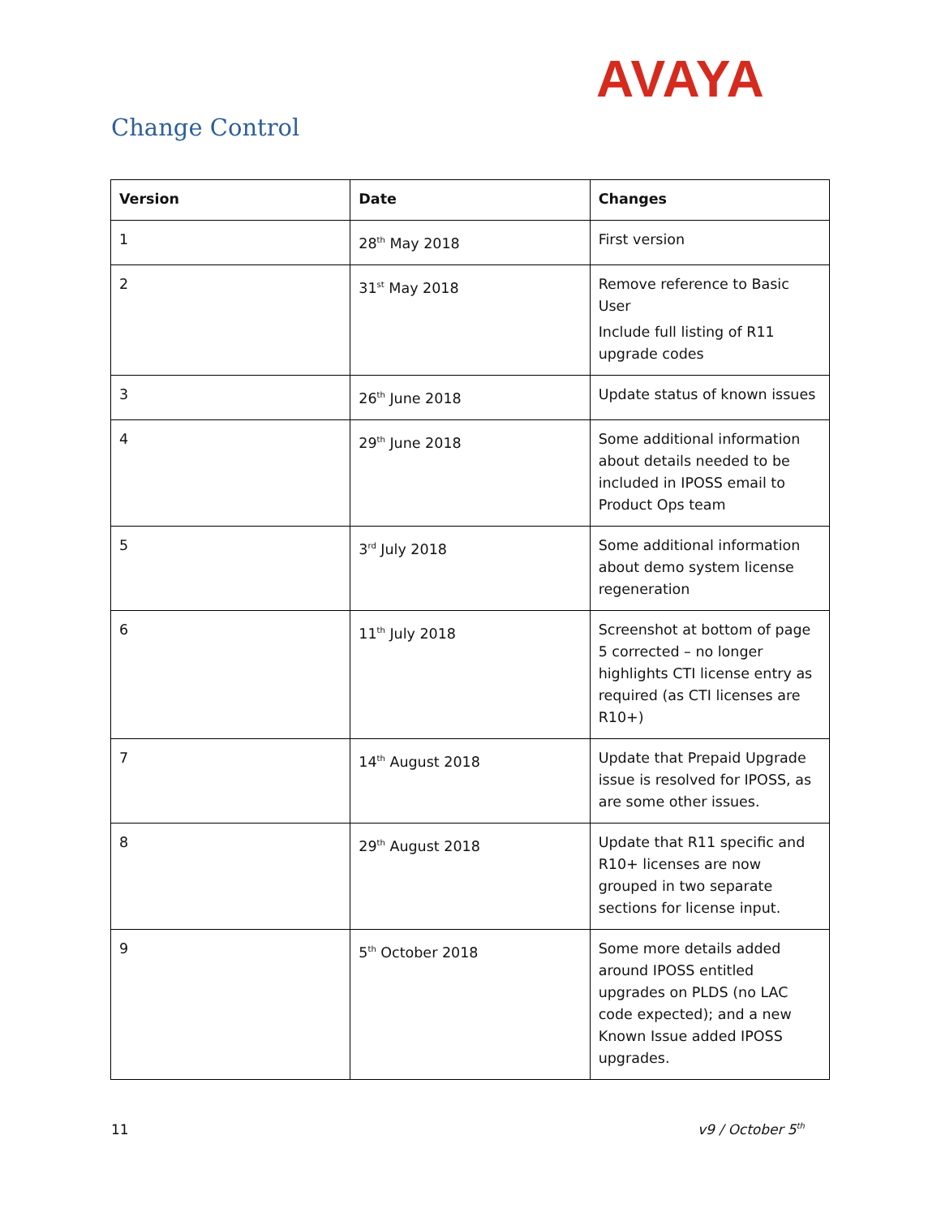AVAYA
Change Control
| Version | Date | Changes |
| --- | --- | --- |
| 1 | 28<sup>th</sup> May 2018 | First version |
| 2 | 31<sup>st</sup> May 2018 | Remove reference to Basic User Include full listing of R11 upgrade codes |
| 3 | 26<sup>th</sup> June 2018 | Update status of known issues |
| 4 | 29<sup>th</sup> June 2018 | Some additional information about details needed to be included in IPOSS email to Product Ops team |
| 5 | 3<sup>rd</sup> July 2018 | Some additional information about demo system license regeneration |
| 6 | 11<sup>th</sup> July 2018 | Screenshot at bottom of page 5 corrected – no longer highlights CTI license entry as required (as CTI licenses are R10+) |
| 7 | 14<sup>th</sup> August 2018 | Update that Prepaid Upgrade issue is resolved for IPOSS, as are some other issues. |
| 8 | 29<sup>th</sup> August 2018 | Update that R11 specific and R10+ licenses are now grouped in two separate sections for license input. |
| 9 | 5<sup>th</sup> October 2018 | Some more details added around IPOSS entitled upgrades on PLDS (no LAC code expected); and a new Known Issue added IPOSS upgrades. |
11 v9 / October 5<sup>th</sup>